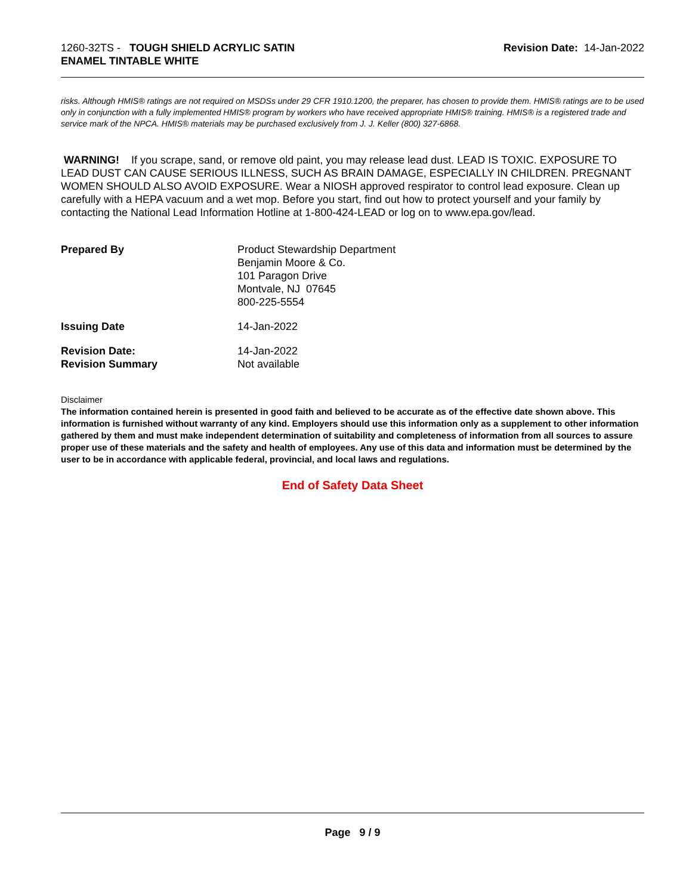1260-32TS - TOUGH SHIELD ACRYLIC SATIN
ENAMEL TINTABLE WHITE
Revision Date: 14-Jan-2022
risks. Although HMIS® ratings are not required on MSDSs under 29 CFR 1910.1200, the preparer, has chosen to provide them. HMIS® ratings are to be used only in conjunction with a fully implemented HMIS® program by workers who have received appropriate HMIS® training. HMIS® is a registered trade and service mark of the NPCA. HMIS® materials may be purchased exclusively from J. J. Keller (800) 327-6868.
WARNING! If you scrape, sand, or remove old paint, you may release lead dust. LEAD IS TOXIC. EXPOSURE TO LEAD DUST CAN CAUSE SERIOUS ILLNESS, SUCH AS BRAIN DAMAGE, ESPECIALLY IN CHILDREN. PREGNANT WOMEN SHOULD ALSO AVOID EXPOSURE. Wear a NIOSH approved respirator to control lead exposure. Clean up carefully with a HEPA vacuum and a wet mop. Before you start, find out how to protect yourself and your family by contacting the National Lead Information Hotline at 1-800-424-LEAD or log on to www.epa.gov/lead.
| Prepared By | Product Stewardship Department Benjamin Moore & Co. 101 Paragon Drive Montvale, NJ 07645 800-225-5554 |
| Issuing Date | 14-Jan-2022 |
| Revision Date: Revision Summary | 14-Jan-2022 Not available |
Disclaimer
The information contained herein is presented in good faith and believed to be accurate as of the effective date shown above. This information is furnished without warranty of any kind. Employers should use this information only as a supplement to other information gathered by them and must make independent determination of suitability and completeness of information from all sources to assure proper use of these materials and the safety and health of employees. Any use of this data and information must be determined by the user to be in accordance with applicable federal, provincial, and local laws and regulations.
End of Safety Data Sheet
Page 9 / 9